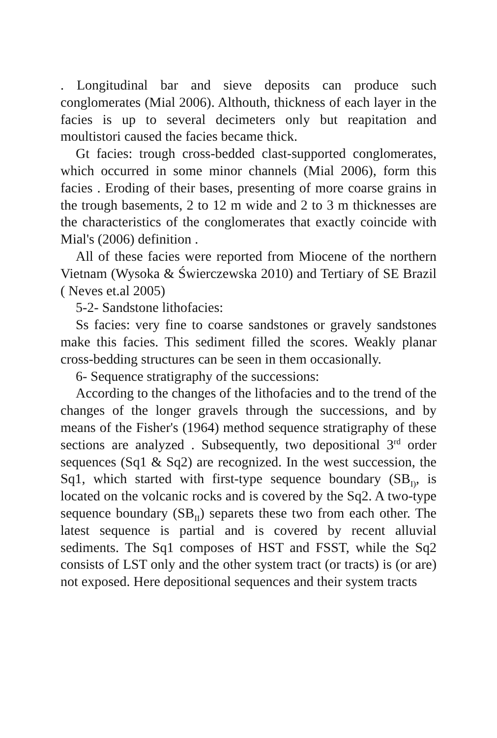. Longitudinal bar and sieve deposits can produce such conglomerates (Mial 2006). Althouth, thickness of each layer in the facies is up to several decimeters only but reapitation and moultistori caused the facies became thick.
Gt facies: trough cross-bedded clast-supported conglomerates, which occurred in some minor channels (Mial 2006), form this facies . Eroding of their bases, presenting of more coarse grains in the trough basements, 2 to 12 m wide and 2 to 3 m thicknesses are the characteristics of the conglomerates that exactly coincide with Mial's (2006) definition .
All of these facies were reported from Miocene of the northern Vietnam (Wysoka & Świerczewska 2010) and Tertiary of SE Brazil ( Neves et.al 2005)
5-2- Sandstone lithofacies:
Ss facies: very fine to coarse sandstones or gravely sandstones make this facies. This sediment filled the scores. Weakly planar cross-bedding structures can be seen in them occasionally.
6- Sequence stratigraphy of the successions:
According to the changes of the lithofacies and to the trend of the changes of the longer gravels through the successions, and by means of the Fisher's (1964) method sequence stratigraphy of these sections are analyzed . Subsequently, two depositional 3<sup>rd</sup> order sequences (Sq1 & Sq2) are recognized. In the west succession, the Sq1, which started with first-type sequence boundary (SB<sub>I)</sub>, is located on the volcanic rocks and is covered by the Sq2. A two-type sequence boundary (SB<sub>II</sub>) separets these two from each other. The latest sequence is partial and is covered by recent alluvial sediments. The Sq1 composes of HST and FSST, while the Sq2 consists of LST only and the other system tract (or tracts) is (or are) not exposed. Here depositional sequences and their system tracts